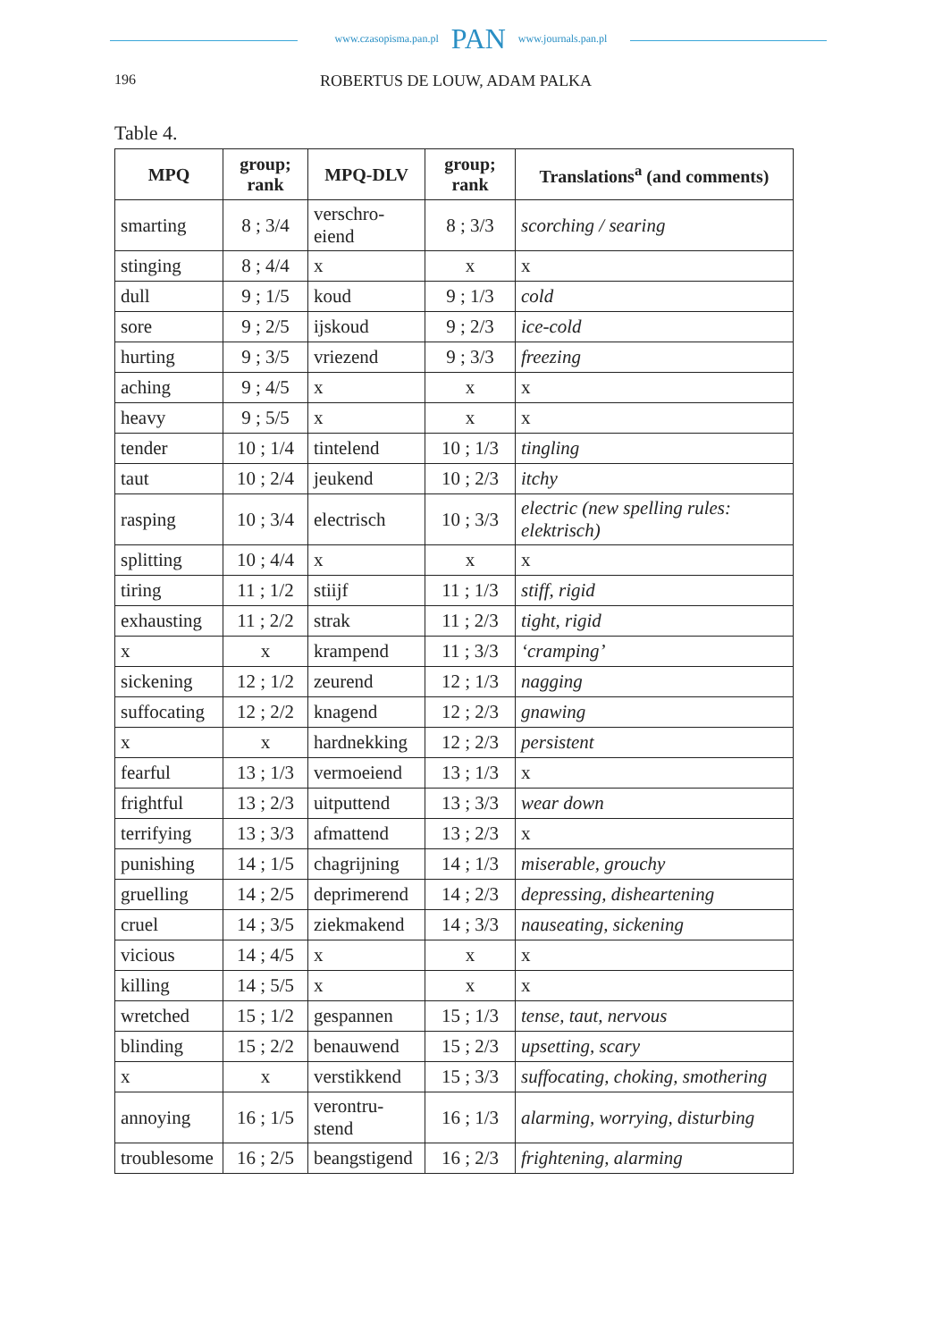www.czasopisma.pan.pl PAN www.journals.pan.pl
196 ROBERTUS DE LOUW, ADAM PALKA
Table 4.
| MPQ | group; rank | MPQ-DLV | group; rank | Translations<sup>a</sup> (and comments) |
| --- | --- | --- | --- | --- |
| smarting | 8 ; 3/4 | verschro- eiend | 8 ; 3/3 | scorching / searing |
| stinging | 8 ; 4/4 | x | x | x |
| dull | 9 ; 1/5 | koud | 9 ; 1/3 | cold |
| sore | 9 ; 2/5 | ijskoud | 9 ; 2/3 | ice-cold |
| hurting | 9 ; 3/5 | vriezend | 9 ; 3/3 | freezing |
| aching | 9 ; 4/5 | x | x | x |
| heavy | 9 ; 5/5 | x | x | x |
| tender | 10 ; 1/4 | tintelend | 10 ; 1/3 | tingling |
| taut | 10 ; 2/4 | jeukend | 10 ; 2/3 | itchy |
| rasping | 10 ; 3/4 | electrisch | 10 ; 3/3 | electric (new spelling rules: elektrisch) |
| splitting | 10 ; 4/4 | x | x | x |
| tiring | 11 ; 1/2 | stiijf | 11 ; 1/3 | stiff, rigid |
| exhausting | 11 ; 2/2 | strak | 11 ; 2/3 | tight, rigid |
| x | x | krampend | 11 ; 3/3 | ‘cramping’ |
| sickening | 12 ; 1/2 | zeurend | 12 ; 1/3 | nagging |
| suffocating | 12 ; 2/2 | knagend | 12 ; 2/3 | gnawing |
| x | x | hardnekking | 12 ; 2/3 | persistent |
| fearful | 13 ; 1/3 | vermoeiend | 13 ; 1/3 | x |
| frightful | 13 ; 2/3 | uitputtend | 13 ; 3/3 | wear down |
| terrifying | 13 ; 3/3 | afmattend | 13 ; 2/3 | x |
| punishing | 14 ; 1/5 | chagrijning | 14 ; 1/3 | miserable, grouchy |
| gruelling | 14 ; 2/5 | deprimerend | 14 ; 2/3 | depressing, disheartening |
| cruel | 14 ; 3/5 | ziekmakend | 14 ; 3/3 | nauseating, sickening |
| vicious | 14 ; 4/5 | x | x | x |
| killing | 14 ; 5/5 | x | x | x |
| wretched | 15 ; 1/2 | gespannen | 15 ; 1/3 | tense, taut, nervous |
| blinding | 15 ; 2/2 | benauwend | 15 ; 2/3 | upsetting, scary |
| x | x | verstikkend | 15 ; 3/3 | suffocating, choking, smothering |
| annoying | 16 ; 1/5 | verontru- stend | 16 ; 1/3 | alarming, worrying, disturbing |
| troublesome | 16 ; 2/5 | beangstigend | 16 ; 2/3 | frightening, alarming |